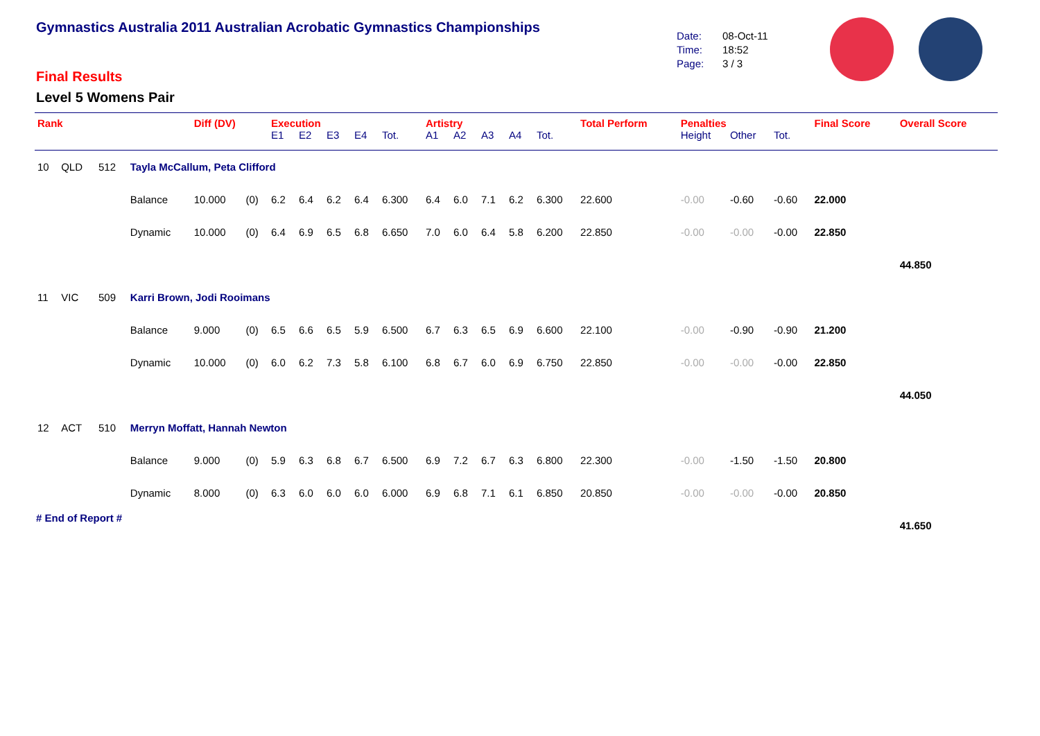Gymnastics Australia 2011 Australian Acrobatic Gymnastics Championships
Date: 08-Oct-11
Time: 18:52
Page: 3 / 3
Final Results
Level 5 Womens Pair
| Rank | | | | Diff (DV) | | Execution | | | | | Artistry | | | | | Total Perform | Penalties | | | Final Score | Overall Score |
| --- | --- | --- | --- | --- | --- | --- | --- | --- | --- | --- | --- | --- | --- | --- | --- | --- | --- | --- | --- | --- | --- |
| | | | | | | E1 | E2 | E3 | E4 | Tot. | A1 | A2 | A3 | A4 | Tot. | | Height | Other | Tot. | | |
| 10 | QLD | 512 | Tayla McCallum, Peta Clifford | | | | | | | | | | | | | | | | | | |
| | | | Balance | 10.000 | (0) | 6.2 | 6.4 | 6.2 | 6.4 | 6.300 | 6.4 | 6.0 | 7.1 | 6.2 | 6.300 | 22.600 | -0.00 | -0.60 | -0.60 | 22.000 | |
| | | | Dynamic | 10.000 | (0) | 6.4 | 6.9 | 6.5 | 6.8 | 6.650 | 7.0 | 6.0 | 6.4 | 5.8 | 6.200 | 22.850 | -0.00 | -0.00 | -0.00 | 22.850 | |
| | | | | | | | | | | | | | | | | | | | | | 44.850 |
| 11 | VIC | 509 | Karri Brown, Jodi Rooimans | | | | | | | | | | | | | | | | | | |
| | | | Balance | 9.000 | (0) | 6.5 | 6.6 | 6.5 | 5.9 | 6.500 | 6.7 | 6.3 | 6.5 | 6.9 | 6.600 | 22.100 | -0.00 | -0.90 | -0.90 | 21.200 | |
| | | | Dynamic | 10.000 | (0) | 6.0 | 6.2 | 7.3 | 5.8 | 6.100 | 6.8 | 6.7 | 6.0 | 6.9 | 6.750 | 22.850 | -0.00 | -0.00 | -0.00 | 22.850 | |
| | | | | | | | | | | | | | | | | | | | | | 44.050 |
| 12 | ACT | 510 | Merryn Moffatt, Hannah Newton | | | | | | | | | | | | | | | | | | |
| | | | Balance | 9.000 | (0) | 5.9 | 6.3 | 6.8 | 6.7 | 6.500 | 6.9 | 7.2 | 6.7 | 6.3 | 6.800 | 22.300 | -0.00 | -1.50 | -1.50 | 20.800 | |
| | | | Dynamic | 8.000 | (0) | 6.3 | 6.0 | 6.0 | 6.0 | 6.000 | 6.9 | 6.8 | 7.1 | 6.1 | 6.850 | 20.850 | -0.00 | -0.00 | -0.00 | 20.850 | |
| | | | | | | | | | | | | | | | | | | | | | 41.650 |
# End of Report #